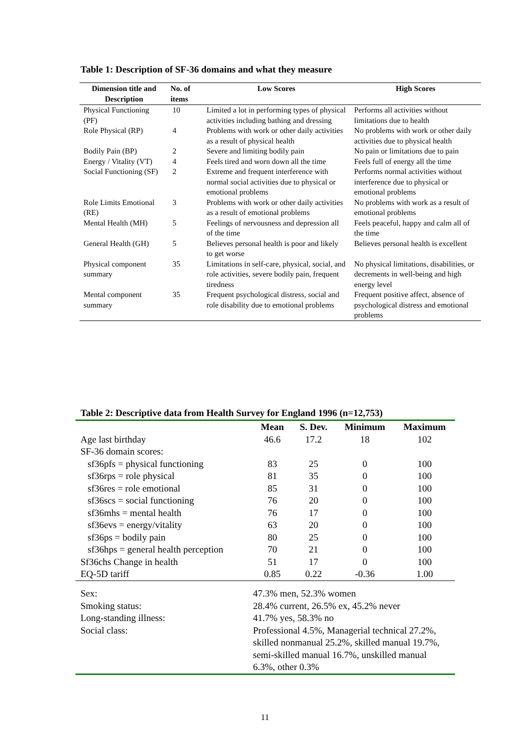Table 1: Description of SF-36 domains and what they measure
| Dimension title and Description | No. of items | Low Scores | High Scores |
| --- | --- | --- | --- |
| Physical Functioning (PF) | 10 | Limited a lot in performing types of physical activities including bathing and dressing | Performs all activities without limitations due to health |
| Role Physical (RP) | 4 | Problems with work or other daily activities as a result of physical health | No problems with work or other daily activities due to physical health |
| Bodily Pain (BP) | 2 | Severe and limiting bodily pain | No pain or limitations due to pain |
| Energy / Vitality (VT) | 4 | Feels tired and worn down all the time | Feels full of energy all the time |
| Social Functioning (SF) | 2 | Extreme and frequent interference with normal social activities due to physical or emotional problems | Performs normal activities without interference due to physical or emotional problems |
| Role Limits Emotional (RE) | 3 | Problems with work or other daily activities as a result of emotional problems | No problems with work as a result of emotional problems |
| Mental Health (MH) | 5 | Feelings of nervousness and depression all of the time | Feels peaceful, happy and calm all of the time |
| General Health (GH) | 5 | Believes personal health is poor and likely to get worse | Believes personal health is excellent |
| Physical component summary | 35 | Limitations in self-care, physical, social, and role activities, severe bodily pain, frequent tiredness | No physical limitations, disabilities, or decrements in well-being and high energy level |
| Mental component summary | 35 | Frequent psychological distress, social and role disability due to emotional problems | Frequent positive affect, absence of psychological distress and emotional problems |
Table 2: Descriptive data from Health Survey for England 1996 (n=12,753)
| | Mean | S. Dev. | Minimum | Maximum |
| --- | --- | --- | --- | --- |
| Age last birthday | 46.6 | 17.2 | 18 | 102 |
| SF-36 domain scores: | | | | |
| sf36pfs = physical functioning | 83 | 25 | 0 | 100 |
| sf36rps = role physical | 81 | 35 | 0 | 100 |
| sf36res = role emotional | 85 | 31 | 0 | 100 |
| sf36scs = social functioning | 76 | 20 | 0 | 100 |
| sf36mhs = mental health | 76 | 17 | 0 | 100 |
| sf36evs = energy/vitality | 63 | 20 | 0 | 100 |
| sf36ps = bodily pain | 80 | 25 | 0 | 100 |
| sf36hps = general health perception | 70 | 21 | 0 | 100 |
| Sf36chs Change in health | 51 | 17 | 0 | 100 |
| EQ-5D tariff | 0.85 | 0.22 | -0.36 | 1.00 |
| Sex: | 47.3% men, 52.3% women |
| Smoking status: | 28.4% current, 26.5% ex, 45.2% never |
| Long-standing illness: | 41.7% yes, 58.3% no |
| Social class: | Professional 4.5%, Managerial technical 27.2%, skilled nonmanual 25.2%, skilled manual 19.7%, semi-skilled manual 16.7%, unskilled manual 6.3%, other 0.3% |
11